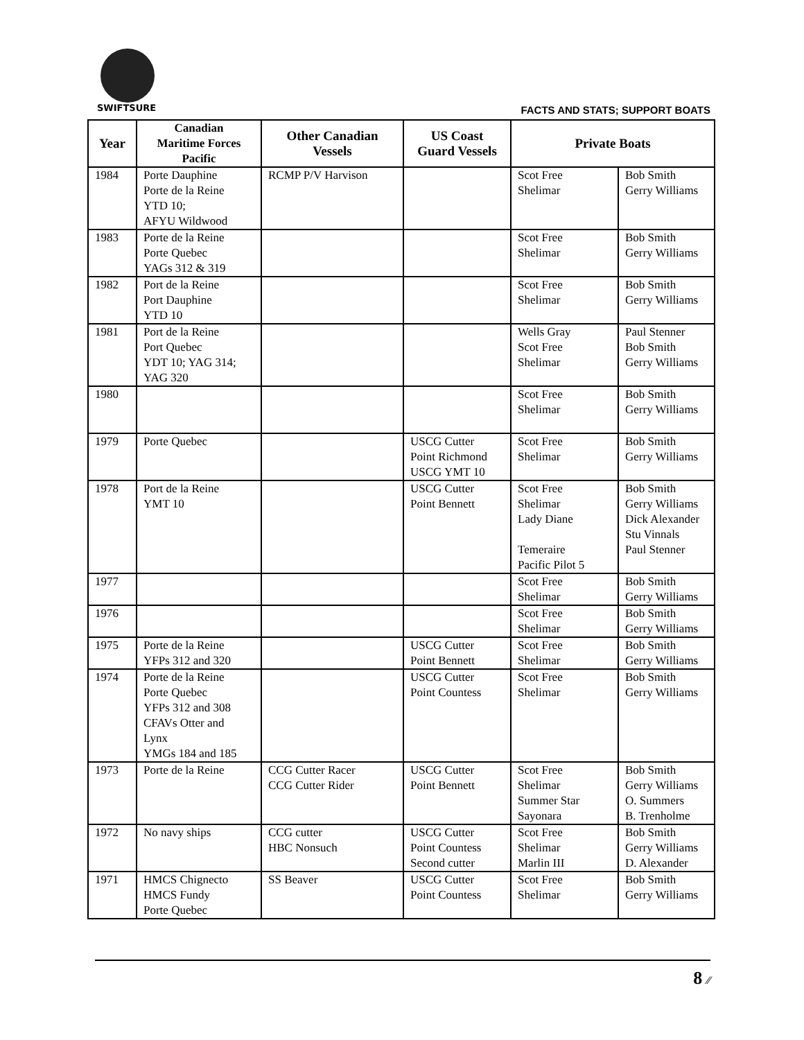SWIFTSURE FACTS AND STATS; SUPPORT BOATS
| Year | Canadian Maritime Forces Pacific | Other Canadian Vessels | US Coast Guard Vessels | Private Boats | |
| --- | --- | --- | --- | --- | --- |
| 1984 | Porte Dauphine Porte de la Reine YTD 10; AFYU Wildwood | RCMP P/V Harvison | | Scot Free Shelimar | Bob Smith Gerry Williams |
| 1983 | Porte de la Reine Porte Quebec YAGs 312 & 319 | | | Scot Free Shelimar | Bob Smith Gerry Williams |
| 1982 | Port de la Reine Port Dauphine YTD 10 | | | Scot Free Shelimar | Bob Smith Gerry Williams |
| 1981 | Port de la Reine Port Quebec YDT 10; YAG 314; YAG 320 | | | Wells Gray Scot Free Shelimar | Paul Stenner Bob Smith Gerry Williams |
| 1980 | | | | Scot Free Shelimar | Bob Smith Gerry Williams |
| 1979 | Porte Quebec | | USCG Cutter Point Richmond USCG YMT 10 | Scot Free Shelimar | Bob Smith Gerry Williams |
| 1978 | Port de la Reine YMT 10 | | USCG Cutter Point Bennett | Scot Free Shelimar Lady Diane Temeraire Pacific Pilot 5 | Bob Smith Gerry Williams Dick Alexander Stu Vinnals Paul Stenner |
| 1977 | | | | Scot Free Shelimar | Bob Smith Gerry Williams |
| 1976 | | | | Scot Free Shelimar | Bob Smith Gerry Williams |
| 1975 | Porte de la Reine YFPs 312 and 320 | | USCG Cutter Point Bennett | Scot Free Shelimar | Bob Smith Gerry Williams |
| 1974 | Porte de la Reine Porte Quebec YFPs 312 and 308 CFAVs Otter and Lynx YMGs 184 and 185 | | USCG Cutter Point Countess | Scot Free Shelimar | Bob Smith Gerry Williams |
| 1973 | Porte de la Reine | CCG Cutter Racer CCG Cutter Rider | USCG Cutter Point Bennett | Scot Free Shelimar Summer Star Sayonara | Bob Smith Gerry Williams O. Summers B. Trenholme |
| 1972 | No navy ships | CCG cutter HBC Nonsuch | USCG Cutter Point Countess Second cutter | Scot Free Shelimar Marlin III | Bob Smith Gerry Williams D. Alexander |
| 1971 | HMCS Chignecto HMCS Fundy Porte Quebec | SS Beaver | USCG Cutter Point Countess | Scot Free Shelimar | Bob Smith Gerry Williams |
8 ⁄⁄